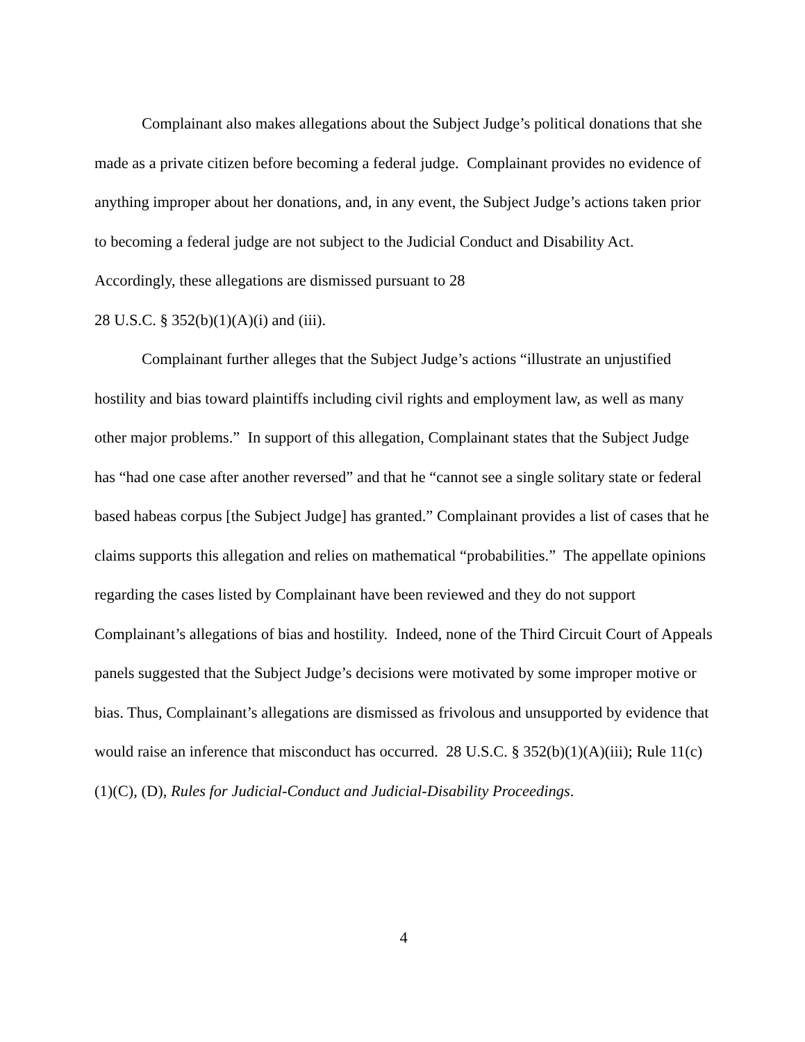Complainant also makes allegations about the Subject Judge’s political donations that she made as a private citizen before becoming a federal judge. Complainant provides no evidence of anything improper about her donations, and, in any event, the Subject Judge’s actions taken prior to becoming a federal judge are not subject to the Judicial Conduct and Disability Act. Accordingly, these allegations are dismissed pursuant to 28
28 U.S.C. § 352(b)(1)(A)(i) and (iii).
Complainant further alleges that the Subject Judge’s actions “illustrate an unjustified hostility and bias toward plaintiffs including civil rights and employment law, as well as many other major problems.” In support of this allegation, Complainant states that the Subject Judge has “had one case after another reversed” and that he “cannot see a single solitary state or federal based habeas corpus [the Subject Judge] has granted.” Complainant provides a list of cases that he claims supports this allegation and relies on mathematical “probabilities.” The appellate opinions regarding the cases listed by Complainant have been reviewed and they do not support Complainant’s allegations of bias and hostility. Indeed, none of the Third Circuit Court of Appeals panels suggested that the Subject Judge’s decisions were motivated by some improper motive or bias. Thus, Complainant’s allegations are dismissed as frivolous and unsupported by evidence that would raise an inference that misconduct has occurred. 28 U.S.C. § 352(b)(1)(A)(iii); Rule 11(c)(1)(C), (D), Rules for Judicial-Conduct and Judicial-Disability Proceedings.
4